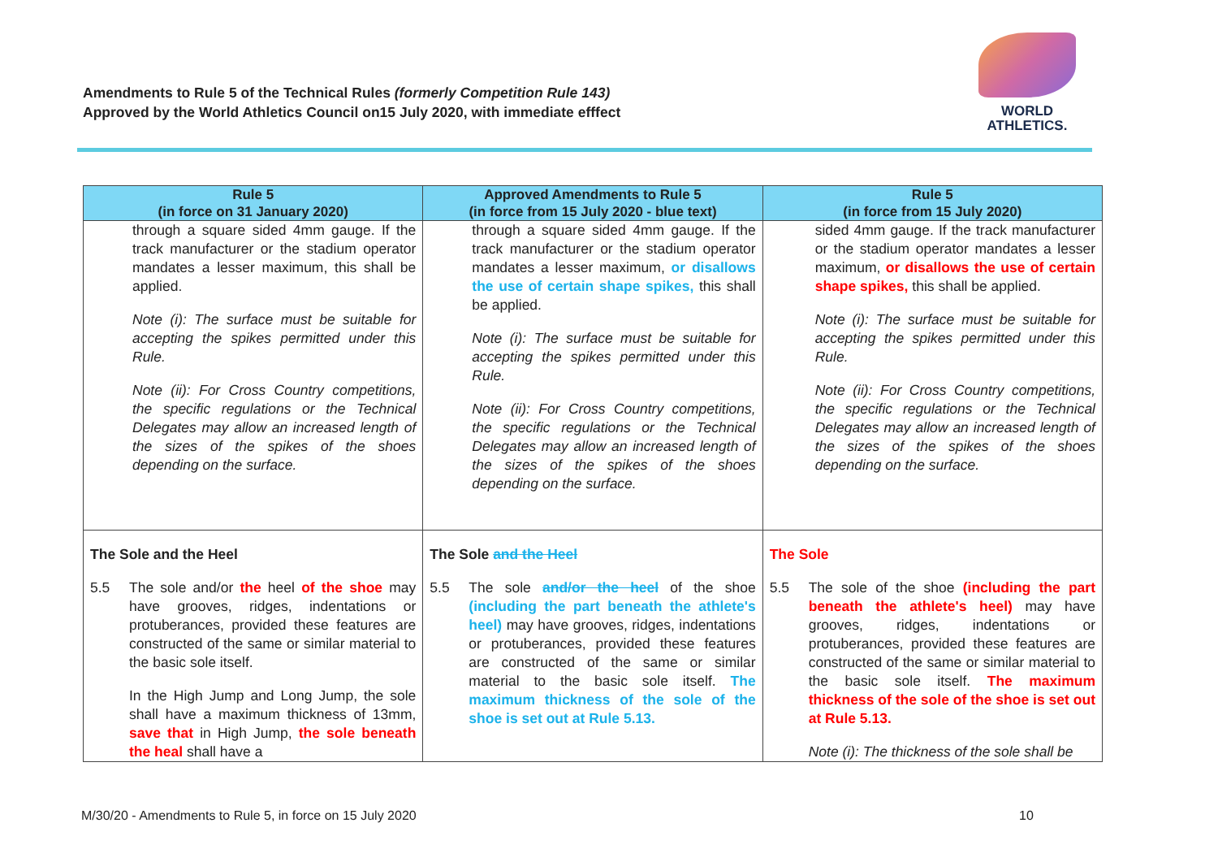Amendments to Rule 5 of the Technical Rules (formerly Competition Rule 143)
Approved by the World Athletics Council on15 July 2020, with immediate efffect
WORLD
ATHLETICS.
| Rule 5 (in force on 31 January 2020) | Approved Amendments to Rule 5 (in force from 15 July 2020 - blue text) | Rule 5 (in force from 15 July 2020) |
| --- | --- | --- |
| through a square sided 4mm gauge. If the track manufacturer or the stadium operator mandates a lesser maximum, this shall be applied. Note (i): The surface must be suitable for accepting the spikes permitted under this Rule. Note (ii): For Cross Country competitions, the specific regulations or the Technical Delegates may allow an increased length of the sizes of the spikes of the shoes depending on the surface. | through a square sided 4mm gauge. If the track manufacturer or the stadium operator mandates a lesser maximum, or disallows the use of certain shape spikes, this shall be applied. Note (i): The surface must be suitable for accepting the spikes permitted under this Rule. Note (ii): For Cross Country competitions, the specific regulations or the Technical Delegates may allow an increased length of the sizes of the spikes of the shoes depending on the surface. | sided 4mm gauge. If the track manufacturer or the stadium operator mandates a lesser maximum, or disallows the use of certain shape spikes, this shall be applied. Note (i): The surface must be suitable for accepting the spikes permitted under this Rule. Note (ii): For Cross Country competitions, the specific regulations or the Technical Delegates may allow an increased length of the sizes of the spikes of the shoes depending on the surface. |
| The Sole and the Heel 5.5 The sole and/or the heel of the shoe may have grooves, ridges, indentations or protuberances, provided these features are constructed of the same or similar material to the basic sole itself. In the High Jump and Long Jump, the sole shall have a maximum thickness of 13mm, save that in High Jump, the sole beneath the heal shall have a | The Sole and the Heel 5.5 The sole and/or the heel of the shoe (including the part beneath the athlete's heel) may have grooves, ridges, indentations or protuberances, provided these features are constructed of the same or similar material to the basic sole itself. The maximum thickness of the sole of the shoe is set out at Rule 5.13. | The Sole 5.5 The sole of the shoe (including the part beneath the athlete's heel) may have grooves, ridges, indentations or protuberances, provided these features are constructed of the same or similar material to the basic sole itself. The maximum thickness of the sole of the shoe is set out at Rule 5.13. Note (i): The thickness of the sole shall be |
M/30/20 - Amendments to Rule 5, in force on 15 July 2020
10